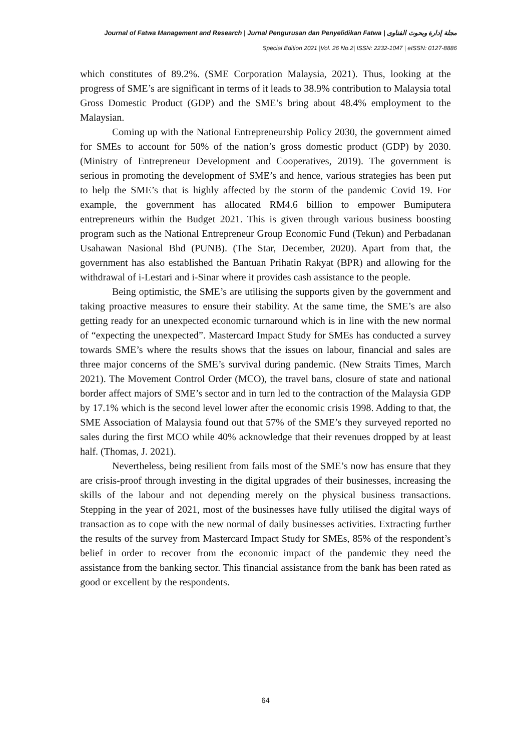Journal of Fatwa Management and Research | Jurnal Pengurusan dan Penyelidikan Fatwa | مجلة إدارة وبحوث الفتاوى
Special Edition 2021 |Vol. 26 No.2| ISSN: 2232-1047 | eISSN: 0127-8886
which constitutes of 89.2%. (SME Corporation Malaysia, 2021). Thus, looking at the progress of SME’s are significant in terms of it leads to 38.9% contribution to Malaysia total Gross Domestic Product (GDP) and the SME’s bring about 48.4% employment to the Malaysian.
Coming up with the National Entrepreneurship Policy 2030, the government aimed for SMEs to account for 50% of the nation’s gross domestic product (GDP) by 2030. (Ministry of Entrepreneur Development and Cooperatives, 2019). The government is serious in promoting the development of SME’s and hence, various strategies has been put to help the SME’s that is highly affected by the storm of the pandemic Covid 19. For example, the government has allocated RM4.6 billion to empower Bumiputera entrepreneurs within the Budget 2021. This is given through various business boosting program such as the National Entrepreneur Group Economic Fund (Tekun) and Perbadanan Usahawan Nasional Bhd (PUNB). (The Star, December, 2020). Apart from that, the government has also established the Bantuan Prihatin Rakyat (BPR) and allowing for the withdrawal of i-Lestari and i-Sinar where it provides cash assistance to the people.
Being optimistic, the SME’s are utilising the supports given by the government and taking proactive measures to ensure their stability. At the same time, the SME’s are also getting ready for an unexpected economic turnaround which is in line with the new normal of “expecting the unexpected”. Mastercard Impact Study for SMEs has conducted a survey towards SME’s where the results shows that the issues on labour, financial and sales are three major concerns of the SME’s survival during pandemic. (New Straits Times, March 2021). The Movement Control Order (MCO), the travel bans, closure of state and national border affect majors of SME’s sector and in turn led to the contraction of the Malaysia GDP by 17.1% which is the second level lower after the economic crisis 1998. Adding to that, the SME Association of Malaysia found out that 57% of the SME’s they surveyed reported no sales during the first MCO while 40% acknowledge that their revenues dropped by at least half. (Thomas, J. 2021).
Nevertheless, being resilient from fails most of the SME’s now has ensure that they are crisis-proof through investing in the digital upgrades of their businesses, increasing the skills of the labour and not depending merely on the physical business transactions. Stepping in the year of 2021, most of the businesses have fully utilised the digital ways of transaction as to cope with the new normal of daily businesses activities. Extracting further the results of the survey from Mastercard Impact Study for SMEs, 85% of the respondent’s belief in order to recover from the economic impact of the pandemic they need the assistance from the banking sector. This financial assistance from the bank has been rated as good or excellent by the respondents.
64